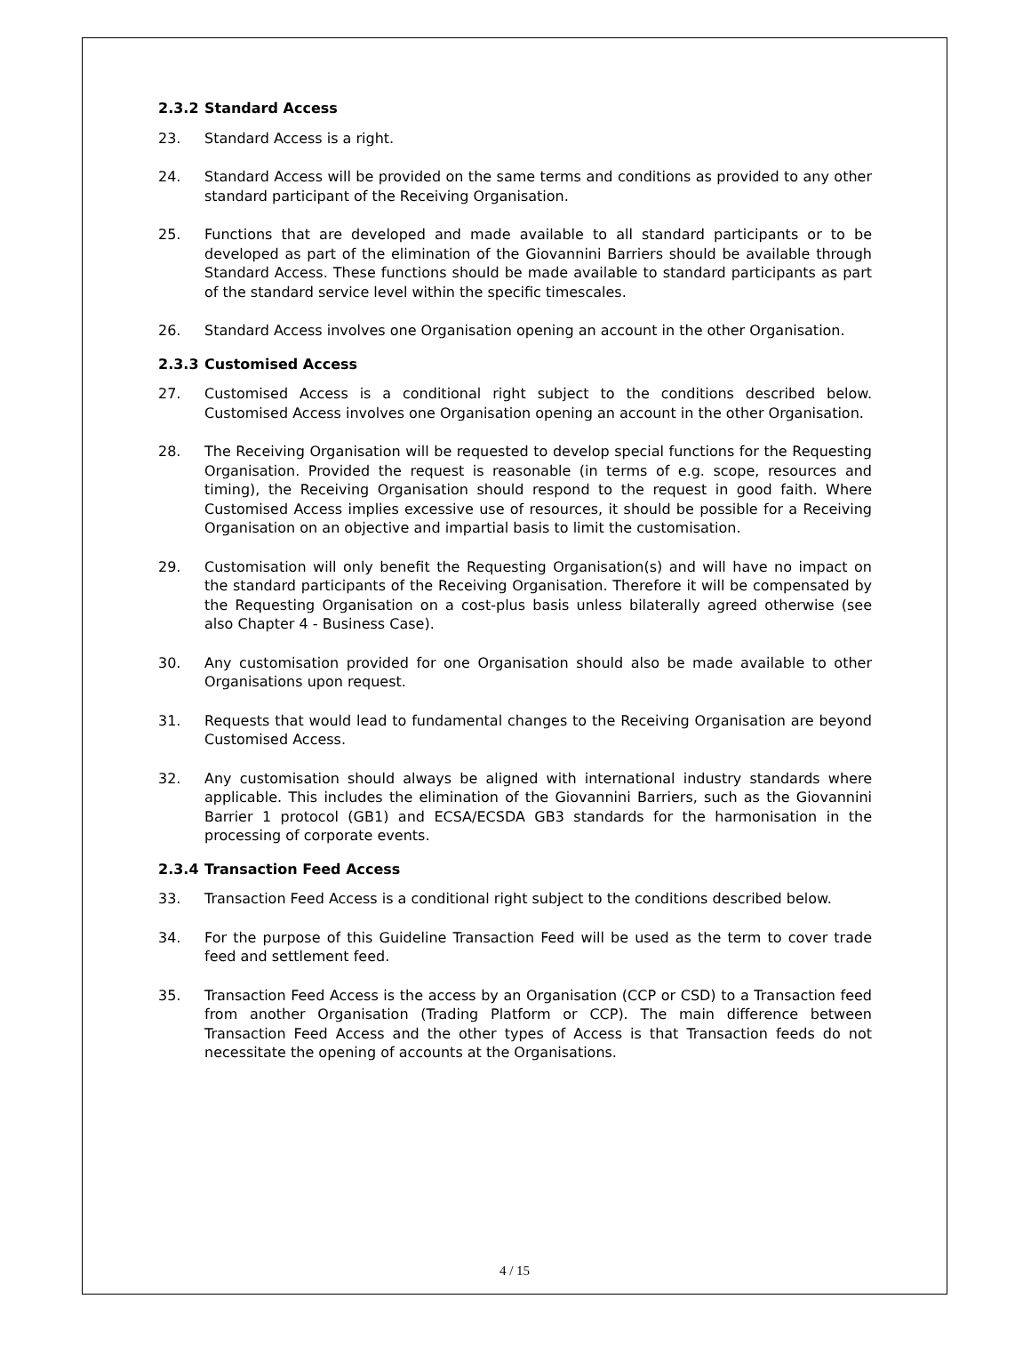2.3.2 Standard Access
23. Standard Access is a right.
24. Standard Access will be provided on the same terms and conditions as provided to any other standard participant of the Receiving Organisation.
25. Functions that are developed and made available to all standard participants or to be developed as part of the elimination of the Giovannini Barriers should be available through Standard Access. These functions should be made available to standard participants as part of the standard service level within the specific timescales.
26. Standard Access involves one Organisation opening an account in the other Organisation.
2.3.3 Customised Access
27. Customised Access is a conditional right subject to the conditions described below. Customised Access involves one Organisation opening an account in the other Organisation.
28. The Receiving Organisation will be requested to develop special functions for the Requesting Organisation. Provided the request is reasonable (in terms of e.g. scope, resources and timing), the Receiving Organisation should respond to the request in good faith. Where Customised Access implies excessive use of resources, it should be possible for a Receiving Organisation on an objective and impartial basis to limit the customisation.
29. Customisation will only benefit the Requesting Organisation(s) and will have no impact on the standard participants of the Receiving Organisation. Therefore it will be compensated by the Requesting Organisation on a cost-plus basis unless bilaterally agreed otherwise (see also Chapter 4 - Business Case).
30. Any customisation provided for one Organisation should also be made available to other Organisations upon request.
31. Requests that would lead to fundamental changes to the Receiving Organisation are beyond Customised Access.
32. Any customisation should always be aligned with international industry standards where applicable. This includes the elimination of the Giovannini Barriers, such as the Giovannini Barrier 1 protocol (GB1) and ECSA/ECSDA GB3 standards for the harmonisation in the processing of corporate events.
2.3.4 Transaction Feed Access
33. Transaction Feed Access is a conditional right subject to the conditions described below.
34. For the purpose of this Guideline Transaction Feed will be used as the term to cover trade feed and settlement feed.
35. Transaction Feed Access is the access by an Organisation (CCP or CSD) to a Transaction feed from another Organisation (Trading Platform or CCP). The main difference between Transaction Feed Access and the other types of Access is that Transaction feeds do not necessitate the opening of accounts at the Organisations.
4 / 15